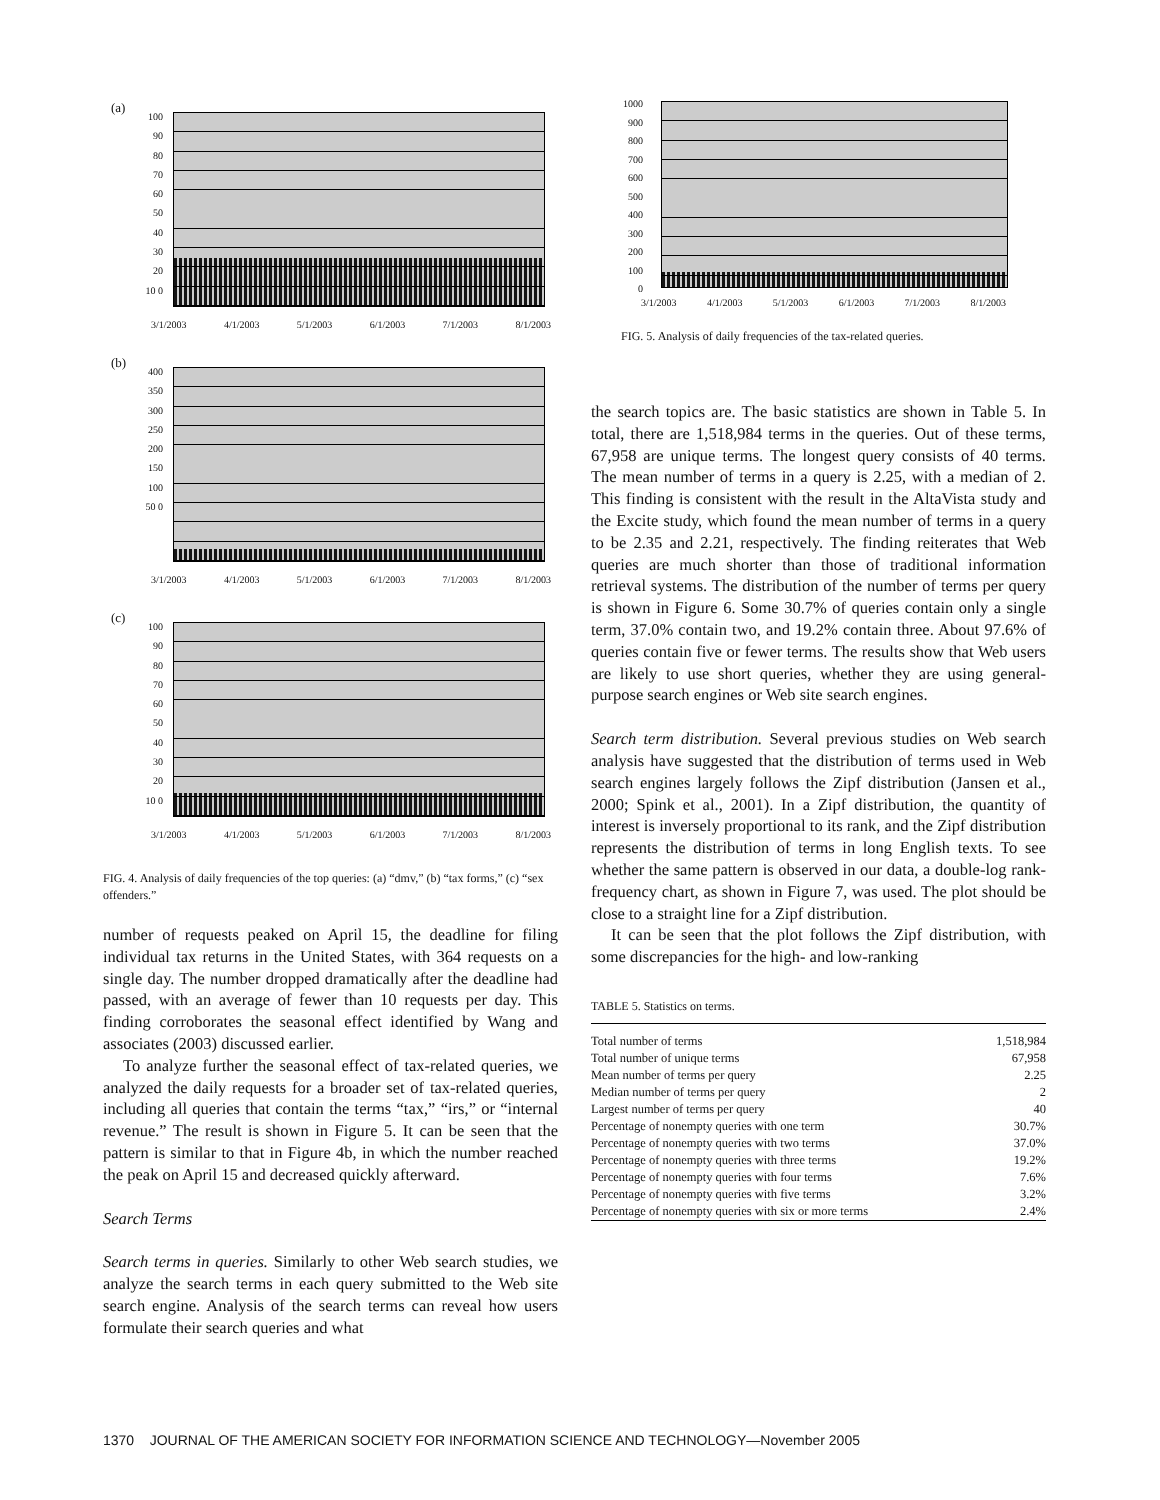(a)
100 90 80 70 60 50 40 30 20 10 0
3/1/2003 4/1/2003 5/1/2003 6/1/2003 7/1/2003 8/1/2003
(b)
400 350 300 250 200 150 100 50 0
3/1/2003 4/1/2003 5/1/2003 6/1/2003 7/1/2003 8/1/2003
(c)
100 90 80 70 60 50 40 30 20 10 0
3/1/2003 4/1/2003 5/1/2003 6/1/2003 7/1/2003 8/1/2003
FIG. 4. Analysis of daily frequencies of the top queries: (a) “dmv,” (b) “tax forms,” (c) “sex offenders.”
number of requests peaked on April 15, the deadline for filing individual tax returns in the United States, with 364 requests on a single day. The number dropped dramatically after the deadline had passed, with an average of fewer than 10 requests per day. This finding corroborates the seasonal effect identified by Wang and associates (2003) discussed earlier.
To analyze further the seasonal effect of tax-related queries, we analyzed the daily requests for a broader set of tax-related queries, including all queries that contain the terms “tax,” “irs,” or “internal revenue.” The result is shown in Figure 5. It can be seen that the pattern is similar to that in Figure 4b, in which the number reached the peak on April 15 and decreased quickly afterward.
Search Terms
Search terms in queries. Similarly to other Web search studies, we analyze the search terms in each query submitted to the Web site search engine. Analysis of the search terms can reveal how users formulate their search queries and what
1000 900 800 700 600 500 400 300 200 100 0
3/1/2003 4/1/2003 5/1/2003 6/1/2003 7/1/2003 8/1/2003
FIG. 5. Analysis of daily frequencies of the tax-related queries.
the search topics are. The basic statistics are shown in Table 5. In total, there are 1,518,984 terms in the queries. Out of these terms, 67,958 are unique terms. The longest query consists of 40 terms. The mean number of terms in a query is 2.25, with a median of 2. This finding is consistent with the result in the AltaVista study and the Excite study, which found the mean number of terms in a query to be 2.35 and 2.21, respectively. The finding reiterates that Web queries are much shorter than those of traditional information retrieval systems. The distribution of the number of terms per query is shown in Figure 6. Some 30.7% of queries contain only a single term, 37.0% contain two, and 19.2% contain three. About 97.6% of queries contain five or fewer terms. The results show that Web users are likely to use short queries, whether they are using general-purpose search engines or Web site search engines.
Search term distribution. Several previous studies on Web search analysis have suggested that the distribution of terms used in Web search engines largely follows the Zipf distribution (Jansen et al., 2000; Spink et al., 2001). In a Zipf distribution, the quantity of interest is inversely proportional to its rank, and the Zipf distribution represents the distribution of terms in long English texts. To see whether the same pattern is observed in our data, a double-log rank-frequency chart, as shown in Figure 7, was used. The plot should be close to a straight line for a Zipf distribution.
It can be seen that the plot follows the Zipf distribution, with some discrepancies for the high- and low-ranking
TABLE 5. Statistics on terms.
| Total number of terms | 1,518,984 |
| Total number of unique terms | 67,958 |
| Mean number of terms per query | 2.25 |
| Median number of terms per query | 2 |
| Largest number of terms per query | 40 |
| Percentage of nonempty queries with one term | 30.7% |
| Percentage of nonempty queries with two terms | 37.0% |
| Percentage of nonempty queries with three terms | 19.2% |
| Percentage of nonempty queries with four terms | 7.6% |
| Percentage of nonempty queries with five terms | 3.2% |
| Percentage of nonempty queries with six or more terms | 2.4% |
1370 JOURNAL OF THE AMERICAN SOCIETY FOR INFORMATION SCIENCE AND TECHNOLOGY—November 2005